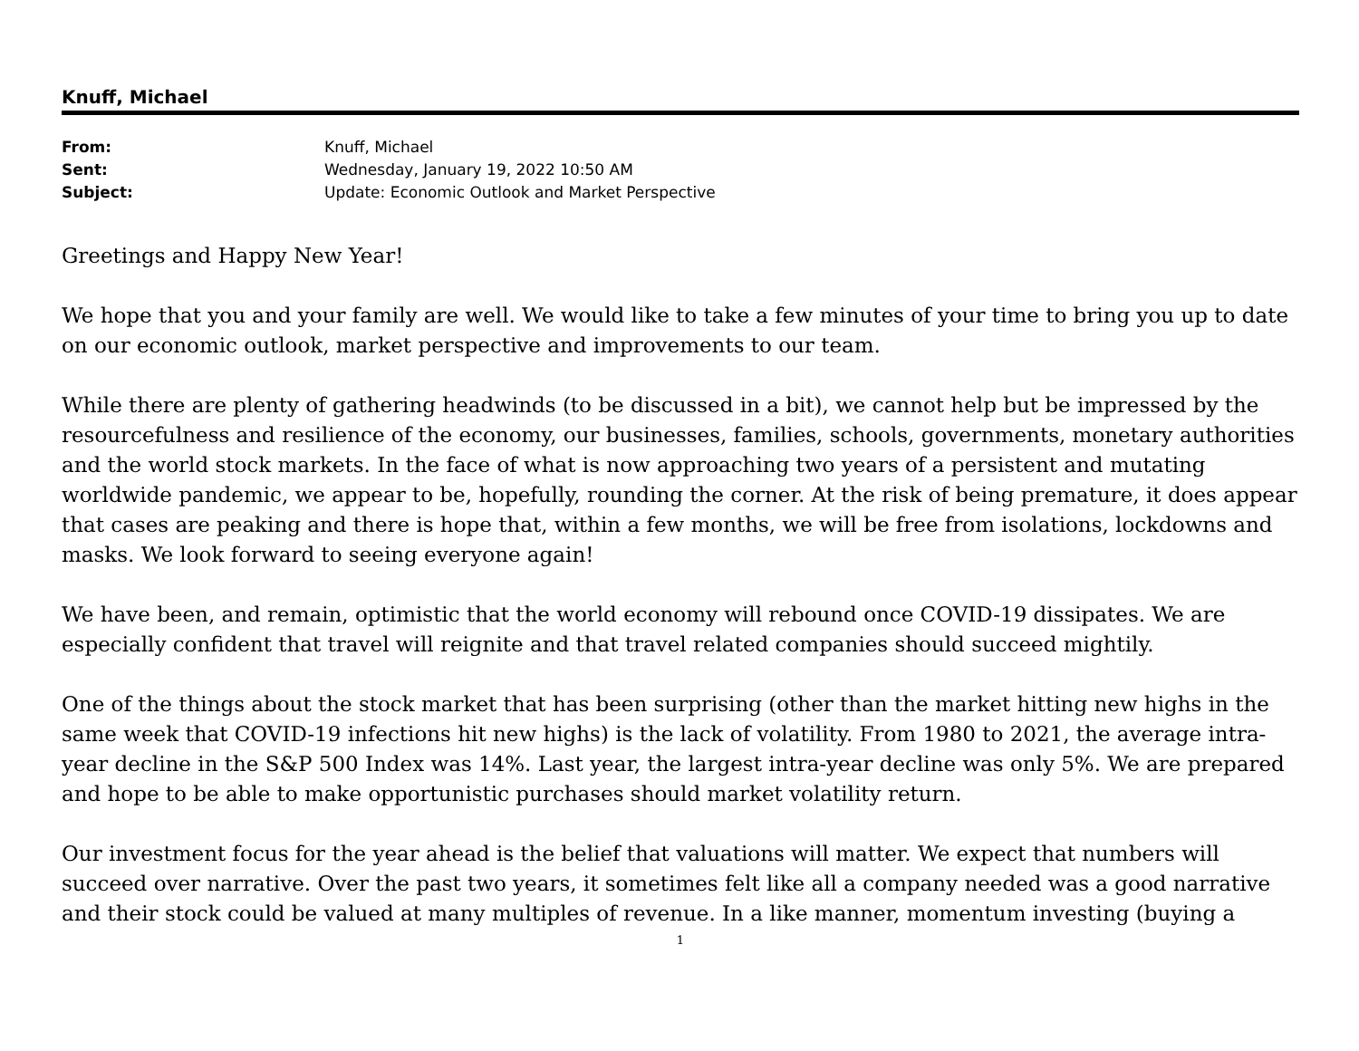Knuff, Michael
| From: | Knuff, Michael |
| Sent: | Wednesday, January 19, 2022 10:50 AM |
| Subject: | Update: Economic Outlook and Market Perspective |
Greetings and Happy New Year!
We hope that you and your family are well. We would like to take a few minutes of your time to bring you up to date on our economic outlook, market perspective and improvements to our team.
While there are plenty of gathering headwinds (to be discussed in a bit), we cannot help but be impressed by the resourcefulness and resilience of the economy, our businesses, families, schools, governments, monetary authorities and the world stock markets. In the face of what is now approaching two years of a persistent and mutating worldwide pandemic, we appear to be, hopefully, rounding the corner. At the risk of being premature, it does appear that cases are peaking and there is hope that, within a few months, we will be free from isolations, lockdowns and masks. We look forward to seeing everyone again!
We have been, and remain, optimistic that the world economy will rebound once COVID-19 dissipates. We are especially confident that travel will reignite and that travel related companies should succeed mightily.
One of the things about the stock market that has been surprising (other than the market hitting new highs in the same week that COVID-19 infections hit new highs) is the lack of volatility. From 1980 to 2021, the average intra-year decline in the S&P 500 Index was 14%. Last year, the largest intra-year decline was only 5%. We are prepared and hope to be able to make opportunistic purchases should market volatility return.
Our investment focus for the year ahead is the belief that valuations will matter. We expect that numbers will succeed over narrative. Over the past two years, it sometimes felt like all a company needed was a good narrative and their stock could be valued at many multiples of revenue. In a like manner, momentum investing (buying a
1